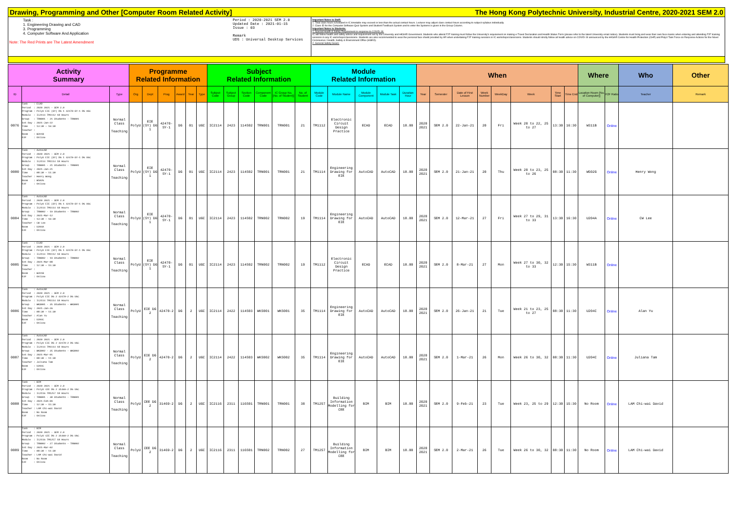Drawing, Programming and Other [Computer Room Related Activity] The Hong Kong Polytechnic University, Industrial Centre, 2020-2021 SEM 2.0
Task :
1. Engineering Drawing and CAD
3. Programming
4. Computer Software And Application
Note: The Red Prints are The Latest Amendment
Period : 2020-2021 SEM 2.0
Updated Date : 2021-01-15
Issue : 03
Remark
UDS : Universal Desktop Services
Important Notes to Staff:
1. Total class hours scheduled in IC timetable may exceed or less than the actual contact hours. Lecturer may adjust class contact hours according to subject syllabus individually.
2. Class ID for the Computer Software Quiz System and Student Feedback System and to enter the Systems is given in the Group Column.
Important Notes to Students:
1. Special Health & Safety Requirement in response to COVID-19:
IC will follow health and safety advice and requirement set by the University and HKSAR Government. Students who attend F2F training must follow the University's requirement on making e-Travel Declaration and Health Status Form (please refer to the latest University email notice). Students must bring and wear their own face masks when entering and attending F2F training sessions in any IC workshops/classrooms. Students are also recommended to wear the personal face shield provided by AR when undertaking F2F training sessions in IC workshops/classrooms. Students should strictly follow all health advice on COVID-19 announced by the HKSAR Centre for Health Protection (CHP) and PolyU Task Force on Response Actions for the Novel Coronavirus / Health, Safety & Environment Office (HSEO).
2. General Safety Gears:
| Activity Summary | | | Programme Related Information | | | | | | Subject Related Information | | | | | | Module Related Information | | | | | When | | | | | | | | Where | | Who | Other |
| --- | --- | --- | --- | --- | --- | --- | --- | --- | --- | --- | --- | --- | --- | --- | --- | --- | --- | --- | --- | --- | --- | --- | --- | --- | --- | --- | --- | --- | --- | --- | --- |
| ID | Detail | Type | Org | Dept | Prog | Award | Year | Type | Subject Code | Subject Group | Section Code | Component Code | IC Group No. [No. of Student]] | No. of Student | Module Code | Module Name | Module Component | Module Task | Duration Hour | Year | Semester | Date of First Lesson | Week Number | WeekDay | Week | Time Start | Time End | Location Room [No. of Computer]] | F2F Ratio | Teacher | Remark |
| 0076 | Task : ECAD Period : 2020 2021 - SEM 2.0 Program : PolyU EIE (SY) DG 1 42470-SY-1 DG UGC Module : IC2114 TM1112 18 Hours Group : TRN001 - 21 Students - TRN001 1st Day : 2021-Jan-22 Time : 13:30 ~ 16:30 Teacher : Room : W311B F2F : Online | Normal Class Teaching | PolyU | EIE (SY) DG 1 | 42470-SY-1 | DG | 01 | UGC | IC2114 | 2423 | 114S02 | TRN001 | TRN001 | 21 | TM1112 | Electronic Circuit Design Practice | ECAD | ECAD | 18.00 | 2020 2021 | SEM 2.0 | 22-Jan-21 | 20 | Fri | Week 20 to 22, 25 to 27 | 13:30 | 16:30 | W311B | Online | | |
| 0080 | Task : AutoCAD Period : 2020 2021 - SEM 2.0 Program : PolyU EIE (SY) DG 1 42470-SY-1 DG UGC Module : IC2114 TM1114 18 Hours Group : TRN001 - 21 Students - TRN001 1st Day : 2021-Jan-21 Time : 08:30 ~ 11:30 Teacher : Henry Wong Room : W502G F2F : Online | Normal Class Teaching | PolyU | EIE (SY) DG 1 | 42470-SY-1 | DG | 01 | UGC | IC2114 | 2423 | 114S02 | TRN001 | TRN001 | 21 | TM1114 | Engineering Drawing for EIE | AutoCAD | AutoCAD | 18.00 | 2020 2021 | SEM 2.0 | 21-Jan-21 | 20 | Thu | Week 20 to 23, 25 to 26 | 08:30 | 11:30 | W502G | Online | Henry Wong | |
| 0084 | Task : AutoCAD Period : 2020 2021 - SEM 2.0 Program : PolyU EIE (SY) DG 1 42470-SY-1 DG UGC Module : IC2114 TM1114 18 Hours Group : TRN002 - 19 Students - TRN002 1st Day : 2021-Mar-12 Time : 13:30 ~ 16:30 Teacher : CW Lee Room : U204A F2F : Online | Normal Class Teaching | PolyU | EIE (SY) DG 1 | 42470-SY-1 | DG | 01 | UGC | IC2114 | 2423 | 114S02 | TRN002 | TRN002 | 19 | TM1114 | Engineering Drawing for EIE | AutoCAD | AutoCAD | 18.00 | 2020 2021 | SEM 2.0 | 12-Mar-21 | 27 | Fri | Week 27 to 29, 31 to 33 | 13:30 | 16:30 | U204A | Online | CW Lee | |
| 0085 | Task : ECAD Period : 2020 2021 - SEM 2.0 Program : PolyU EIE (SY) DG 1 42470-SY-1 DG UGC Module : IC2114 TM1112 18 Hours Group : TRN002 - 19 Students - TRN002 1st Day : 2021-Mar-08 Time : 12:30 ~ 15:30 Teacher : Room : W311B F2F : Online | Normal Class Teaching | PolyU | EIE (SY) DG 1 | 42470-SY-1 | DG | 01 | UGC | IC2114 | 2423 | 114S02 | TRN002 | TRN002 | 19 | TM1112 | Electronic Circuit Design Practice | ECAD | ECAD | 18.00 | 2020 2021 | SEM 2.0 | 8-Mar-21 | 27 | Mon | Week 27 to 30, 32 to 33 | 12:30 | 15:30 | W311B | Online | | |
| 0086 | Task : AutoCAD Period : 2020 2021 - SEM 2.0 Program : PolyU EIE DG 2 42470-2 DG UGC Module : IC2114 TM1114 18 Hours Group : WKS001 - 35 Students - WKS001 1st Day : 2021-Jan-26 Time : 08:30 ~ 11:30 Teacher : Alan Yu Room : U204C F2F : Online | Normal Class Teaching | PolyU | EIE DG 2 | 42470-2 | DG | 2 | UGC | IC2114 | 2422 | 114S03 | WKS001 | WKS001 | 35 | TM1114 | Engineering Drawing for EIE | AutoCAD | AutoCAD | 18.00 | 2020 2021 | SEM 2.0 | 26-Jan-21 | 21 | Tue | Week 21 to 23, 25 to 27 | 08:30 | 11:30 | U204C | Online | Alan Yu | |
| 0087 | Task : AutoCAD Period : 2020 2021 - SEM 2.0 Program : PolyU EIE DG 2 42470-2 DG UGC Module : IC2114 TM1114 18 Hours Group : WKS002 - 35 Students - WKS002 1st Day : 2021-Mar-01 Time : 08:30 ~ 11:30 Teacher : Juliana Tam Room : U204C F2F : Online | Normal Class Teaching | PolyU | EIE DG 2 | 42470-2 | DG | 2 | UGC | IC2114 | 2422 | 114S03 | WKS002 | WKS002 | 35 | TM1114 | Engineering Drawing for EIE | AutoCAD | AutoCAD | 18.00 | 2020 2021 | SEM 2.0 | 1-Mar-21 | 26 | Mon | Week 26 to 30, 32 | 08:30 | 11:30 | U204C | Online | Juliana Tam | |
| 0088 | Task : BIM Period : 2020 2021 - SEM 2.0 Program : PolyU CEE DG 2 31469-2 DG UGC Module : IC2116 TM1257 18 Hours Group : TRN001 - 30 Students - TRN001 1st Day : 2021-Feb-09 Time : 12:30 ~ 15:30 Teacher : LAM Chi-wai David Room : No Room F2F : Online | Normal Class Teaching | PolyU | CEE DG 2 | 31469-2 | DG | 2 | UGC | IC2116 | 2311 | 116S01 | TRN001 | TRN001 | 30 | TM1257 | Building Information Modelling for CEE | BIM | BIM | 18.00 | 2020 2021 | SEM 2.0 | 9-Feb-21 | 23 | Tue | Week 23, 25 to 29 | 12:30 | 15:30 | No Room | Online | LAM Chi-wai David | |
| 0089 | Task : BIM Period : 2020 2021 - SEM 2.0 Program : PolyU CEE DG 2 31469-2 DG UGC Module : IC2116 TM1257 18 Hours Group : TRN002 - 27 Students - TRN002 1st Day : 2021-Mar-02 Time : 08:30 ~ 11:30 Teacher : LAM Chi-wai David Room : No Room F2F : Online | Normal Class Teaching | PolyU | CEE DG 2 | 31469-2 | DG | 2 | UGC | IC2116 | 2311 | 116S01 | TRN002 | TRN002 | 27 | TM1257 | Building Information Modelling for CEE | BIM | BIM | 18.00 | 2020 2021 | SEM 2.0 | 2-Mar-21 | 26 | Tue | Week 26 to 30, 32 | 08:30 | 11:30 | No Room | Online | LAM Chi-wai David | |